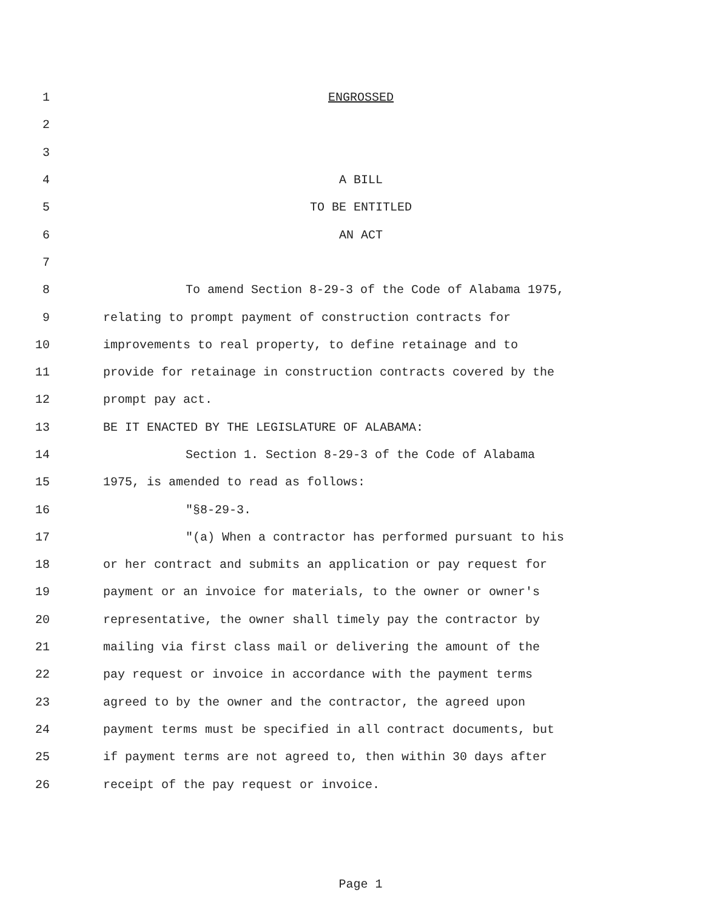1 ENGROSSED
2
3
4 A BILL
5 TO BE ENTITLED
6 AN ACT
7
8 To amend Section 8-29-3 of the Code of Alabama 1975,
9 relating to prompt payment of construction contracts for
10 improvements to real property, to define retainage and to
11 provide for retainage in construction contracts covered by the
12 prompt pay act.
13 BE IT ENACTED BY THE LEGISLATURE OF ALABAMA:
14 Section 1. Section 8-29-3 of the Code of Alabama
15 1975, is amended to read as follows:
16 "§8-29-3.
17 "(a) When a contractor has performed pursuant to his
18 or her contract and submits an application or pay request for
19 payment or an invoice for materials, to the owner or owner's
20 representative, the owner shall timely pay the contractor by
21 mailing via first class mail or delivering the amount of the
22 pay request or invoice in accordance with the payment terms
23 agreed to by the owner and the contractor, the agreed upon
24 payment terms must be specified in all contract documents, but
25 if payment terms are not agreed to, then within 30 days after
26 receipt of the pay request or invoice.
Page 1